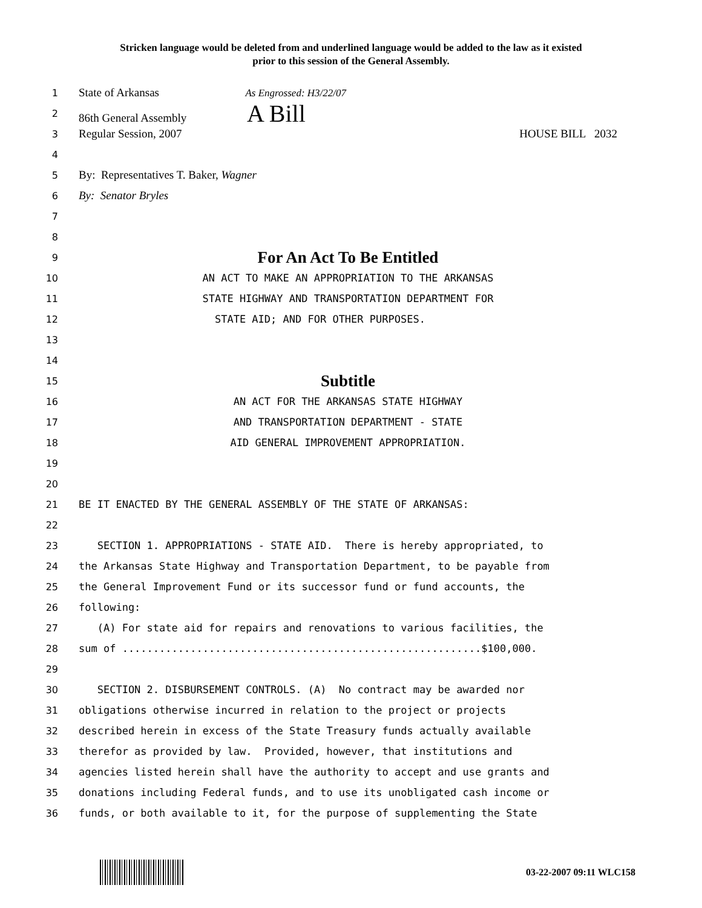Stricken language would be deleted from and underlined language would be added to the law as it existed
prior to this session of the General Assembly.
1 State of Arkansas As Engrossed: H3/22/07
2 86th General Assembly A Bill
3 Regular Session, 2007 HOUSE BILL 2032
4
5 By: Representatives T. Baker, Wagner
6 By: Senator Bryles
7
8
9 For An Act To Be Entitled
10 AN ACT TO MAKE AN APPROPRIATION TO THE ARKANSAS
11 STATE HIGHWAY AND TRANSPORTATION DEPARTMENT FOR
12 STATE AID; AND FOR OTHER PURPOSES.
13
14
15 Subtitle
16 AN ACT FOR THE ARKANSAS STATE HIGHWAY
17 AND TRANSPORTATION DEPARTMENT - STATE
18 AID GENERAL IMPROVEMENT APPROPRIATION.
19
20
21 BE IT ENACTED BY THE GENERAL ASSEMBLY OF THE STATE OF ARKANSAS:
22
23 SECTION 1. APPROPRIATIONS - STATE AID. There is hereby appropriated, to
24 the Arkansas State Highway and Transportation Department, to be payable from
25 the General Improvement Fund or its successor fund or fund accounts, the
26 following:
27 (A) For state aid for repairs and renovations to various facilities, the
28 sum of ..........................................................$100,000.
29
30 SECTION 2. DISBURSEMENT CONTROLS. (A) No contract may be awarded nor
31 obligations otherwise incurred in relation to the project or projects
32 described herein in excess of the State Treasury funds actually available
33 therefor as provided by law. Provided, however, that institutions and
34 agencies listed herein shall have the authority to accept and use grants and
35 donations including Federal funds, and to use its unobligated cash income or
36 funds, or both available to it, for the purpose of supplementing the State
03-22-2007 09:11 WLC158